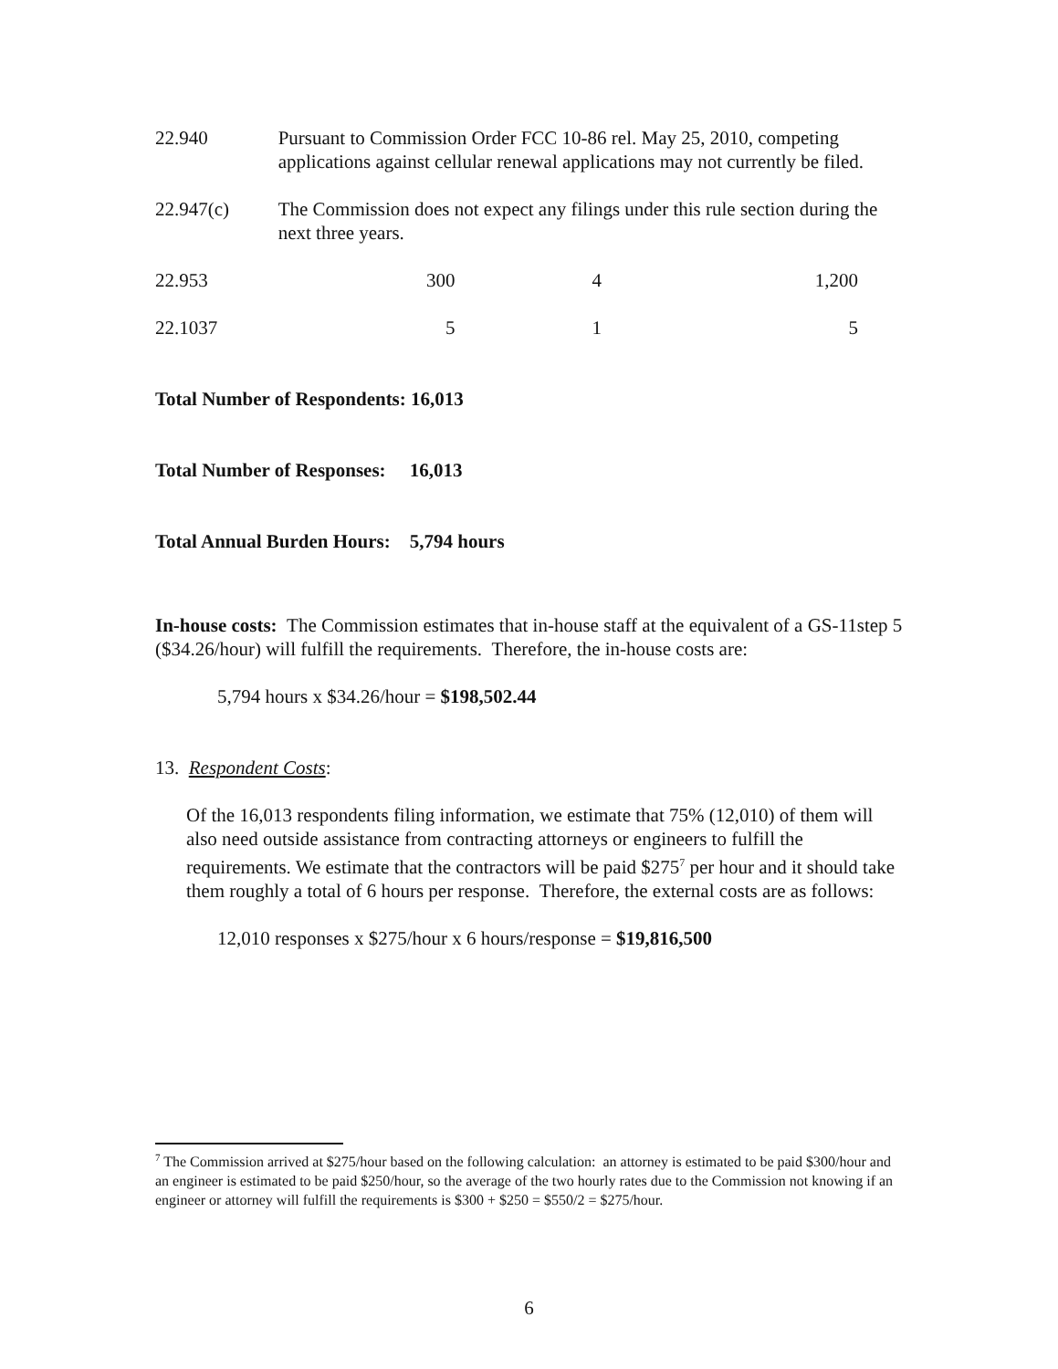| 22.940 | Pursuant to Commission Order FCC 10-86 rel. May 25, 2010, competing applications against cellular renewal applications may not currently be filed. | | |
| 22.947(c) | The Commission does not expect any filings under this rule section during the next three years. | | |
| 22.953 | 300 | 4 | 1,200 |
| 22.1037 | 5 | 1 | 5 |
Total Number of Respondents: 16,013
Total Number of Responses: 16,013
Total Annual Burden Hours: 5,794 hours
In-house costs: The Commission estimates that in-house staff at the equivalent of a GS-11step 5 ($34.26/hour) will fulfill the requirements. Therefore, the in-house costs are:
5,794 hours x $34.26/hour = $198,502.44
13. Respondent Costs:
Of the 16,013 respondents filing information, we estimate that 75% (12,010) of them will also need outside assistance from contracting attorneys or engineers to fulfill the requirements. We estimate that the contractors will be paid $275<sup>7</sup> per hour and it should take them roughly a total of 6 hours per response. Therefore, the external costs are as follows:
12,010 responses x $275/hour x 6 hours/response = $19,816,500
<sup>7</sup> The Commission arrived at $275/hour based on the following calculation: an attorney is estimated to be paid $300/hour and an engineer is estimated to be paid $250/hour, so the average of the two hourly rates due to the Commission not knowing if an engineer or attorney will fulfill the requirements is $300 + $250 = $550/2 = $275/hour.
6